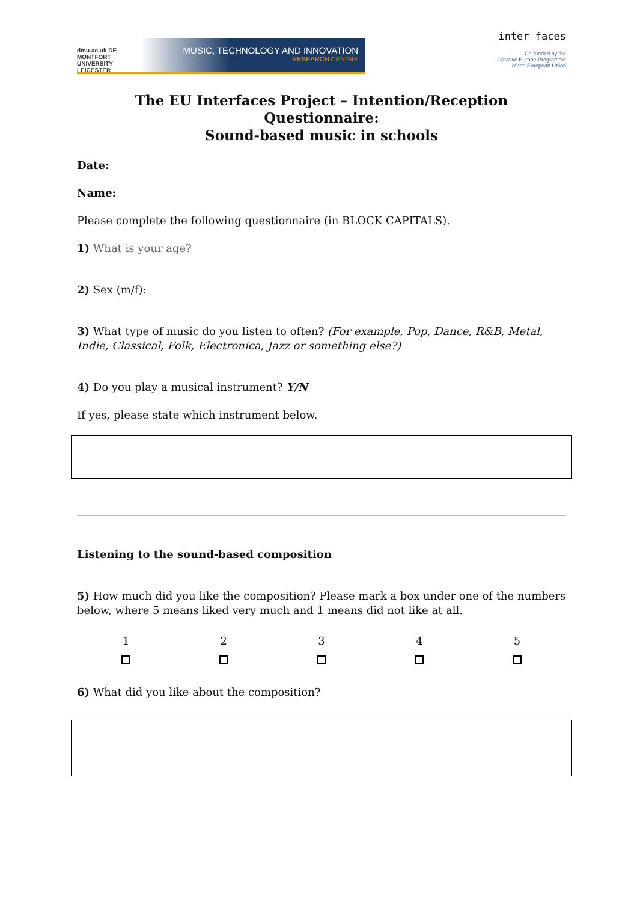dmu.ac.uk DE MONTFORT UNIVERSITY LEICESTER
MUSIC, TECHNOLOGY AND INNOVATION
RESEARCH CENTRE
inter faces
Co-funded by the
Creative Europe Programme
of the European Union
The EU Interfaces Project – Intention/Reception Questionnaire:
Sound-based music in schools
Date:
Name:
Please complete the following questionnaire (in BLOCK CAPITALS).
1) What is your age?
2) Sex (m/f):
3) What type of music do you listen to often? (For example, Pop, Dance, R&B, Metal, Indie, Classical, Folk, Electronica, Jazz or something else?)
4) Do you play a musical instrument? Y/N
If yes, please state which instrument below.
Listening to the sound-based composition
5) How much did you like the composition? Please mark a box under one of the numbers below, where 5 means liked very much and 1 means did not like at all.
| 1 | 2 | 3 | 4 | 5 |
6) What did you like about the composition?